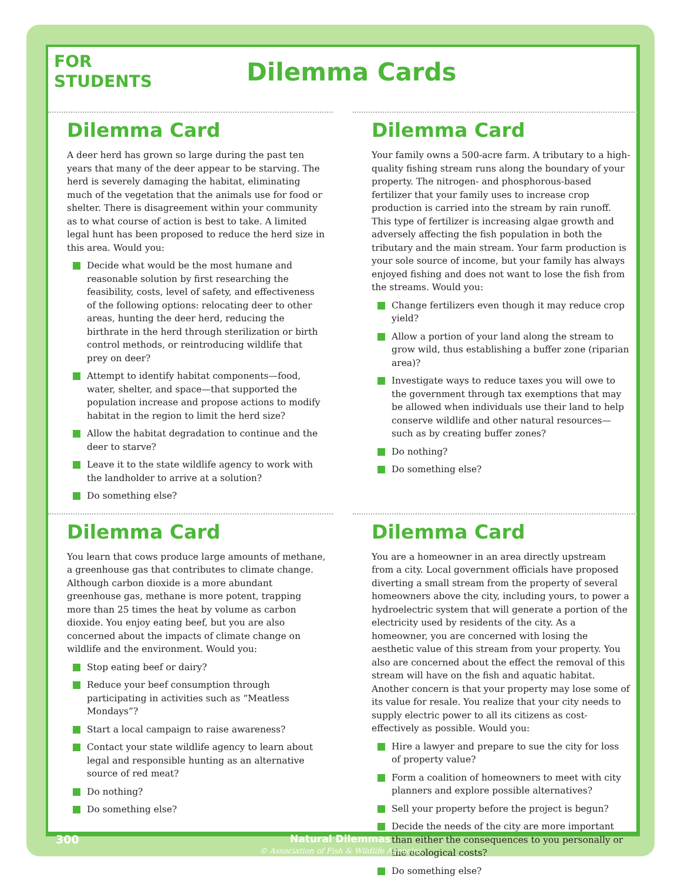FOR
STUDENTS
Dilemma Cards
Dilemma Card
A deer herd has grown so large during the past ten years that many of the deer appear to be starving. The herd is severely damaging the habitat, eliminating much of the vegetation that the animals use for food or shelter. There is disagreement within your community as to what course of action is best to take. A limited legal hunt has been proposed to reduce the herd size in this area. Would you:
Decide what would be the most humane and reasonable solution by first researching the feasibility, costs, level of safety, and effectiveness of the following options: relocating deer to other areas, hunting the deer herd, reducing the birthrate in the herd through sterilization or birth control methods, or reintroducing wildlife that prey on deer?
Attempt to identify habitat components—food, water, shelter, and space—that supported the population increase and propose actions to modify habitat in the region to limit the herd size?
Allow the habitat degradation to continue and the deer to starve?
Leave it to the state wildlife agency to work with the landholder to arrive at a solution?
Do something else?
Dilemma Card
Your family owns a 500-acre farm. A tributary to a high-quality fishing stream runs along the boundary of your property. The nitrogen- and phosphorous-based fertilizer that your family uses to increase crop production is carried into the stream by rain runoff. This type of fertilizer is increasing algae growth and adversely affecting the fish population in both the tributary and the main stream. Your farm production is your sole source of income, but your family has always enjoyed fishing and does not want to lose the fish from the streams. Would you:
Change fertilizers even though it may reduce crop yield?
Allow a portion of your land along the stream to grow wild, thus establishing a buffer zone (riparian area)?
Investigate ways to reduce taxes you will owe to the government through tax exemptions that may be allowed when individuals use their land to help conserve wildlife and other natural resources—such as by creating buffer zones?
Do nothing?
Do something else?
Dilemma Card
You learn that cows produce large amounts of methane, a greenhouse gas that contributes to climate change. Although carbon dioxide is a more abundant greenhouse gas, methane is more potent, trapping more than 25 times the heat by volume as carbon dioxide. You enjoy eating beef, but you are also concerned about the impacts of climate change on wildlife and the environment. Would you:
Stop eating beef or dairy?
Reduce your beef consumption through participating in activities such as “Meatless Mondays”?
Start a local campaign to raise awareness?
Contact your state wildlife agency to learn about legal and responsible hunting as an alternative source of red meat?
Do nothing?
Do something else?
Dilemma Card
You are a homeowner in an area directly upstream from a city. Local government officials have proposed diverting a small stream from the property of several homeowners above the city, including yours, to power a hydroelectric system that will generate a portion of the electricity used by residents of the city. As a homeowner, you are concerned with losing the aesthetic value of this stream from your property. You also are concerned about the effect the removal of this stream will have on the fish and aquatic habitat. Another concern is that your property may lose some of its value for resale. You realize that your city needs to supply electric power to all its citizens as cost-effectively as possible. Would you:
Hire a lawyer and prepare to sue the city for loss of property value?
Form a coalition of homeowners to meet with city planners and explore possible alternatives?
Sell your property before the project is begun?
Decide the needs of the city are more important than either the consequences to you personally or the ecological costs?
Do something else?
300
Natural Dilemmas
© Association of Fish & Wildlife Agencies